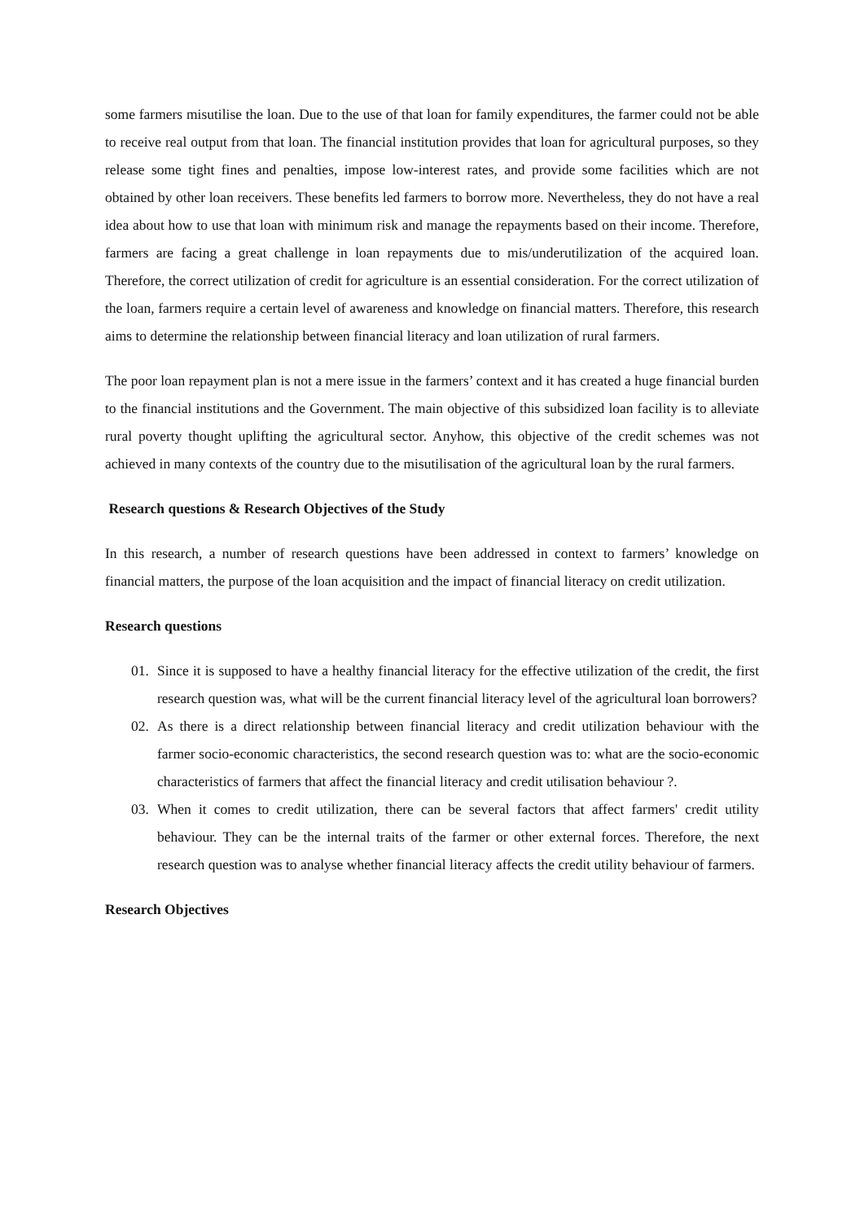some farmers misutilise the loan. Due to the use of that loan for family expenditures, the farmer could not be able to receive real output from that loan. The financial institution provides that loan for agricultural purposes, so they release some tight fines and penalties, impose low-interest rates, and provide some facilities which are not obtained by other loan receivers. These benefits led farmers to borrow more. Nevertheless, they do not have a real idea about how to use that loan with minimum risk and manage the repayments based on their income. Therefore, farmers are facing a great challenge in loan repayments due to mis/underutilization of the acquired loan. Therefore, the correct utilization of credit for agriculture is an essential consideration. For the correct utilization of the loan, farmers require a certain level of awareness and knowledge on financial matters. Therefore, this research aims to determine the relationship between financial literacy and loan utilization of rural farmers.
The poor loan repayment plan is not a mere issue in the farmers’ context and it has created a huge financial burden to the financial institutions and the Government. The main objective of this subsidized loan facility is to alleviate rural poverty thought uplifting the agricultural sector. Anyhow, this objective of the credit schemes was not achieved in many contexts of the country due to the misutilisation of the agricultural loan by the rural farmers.
Research questions & Research Objectives of the Study
In this research, a number of research questions have been addressed in context to farmers’ knowledge on financial matters, the purpose of the loan acquisition and the impact of financial literacy on credit utilization.
Research questions
01. Since it is supposed to have a healthy financial literacy for the effective utilization of the credit, the first research question was, what will be the current financial literacy level of the agricultural loan borrowers?
02. As there is a direct relationship between financial literacy and credit utilization behaviour with the farmer socio-economic characteristics, the second research question was to: what are the socio-economic characteristics of farmers that affect the financial literacy and credit utilisation behaviour ?.
03. When it comes to credit utilization, there can be several factors that affect farmers' credit utility behaviour. They can be the internal traits of the farmer or other external forces. Therefore, the next research question was to analyse whether financial literacy affects the credit utility behaviour of farmers.
Research Objectives